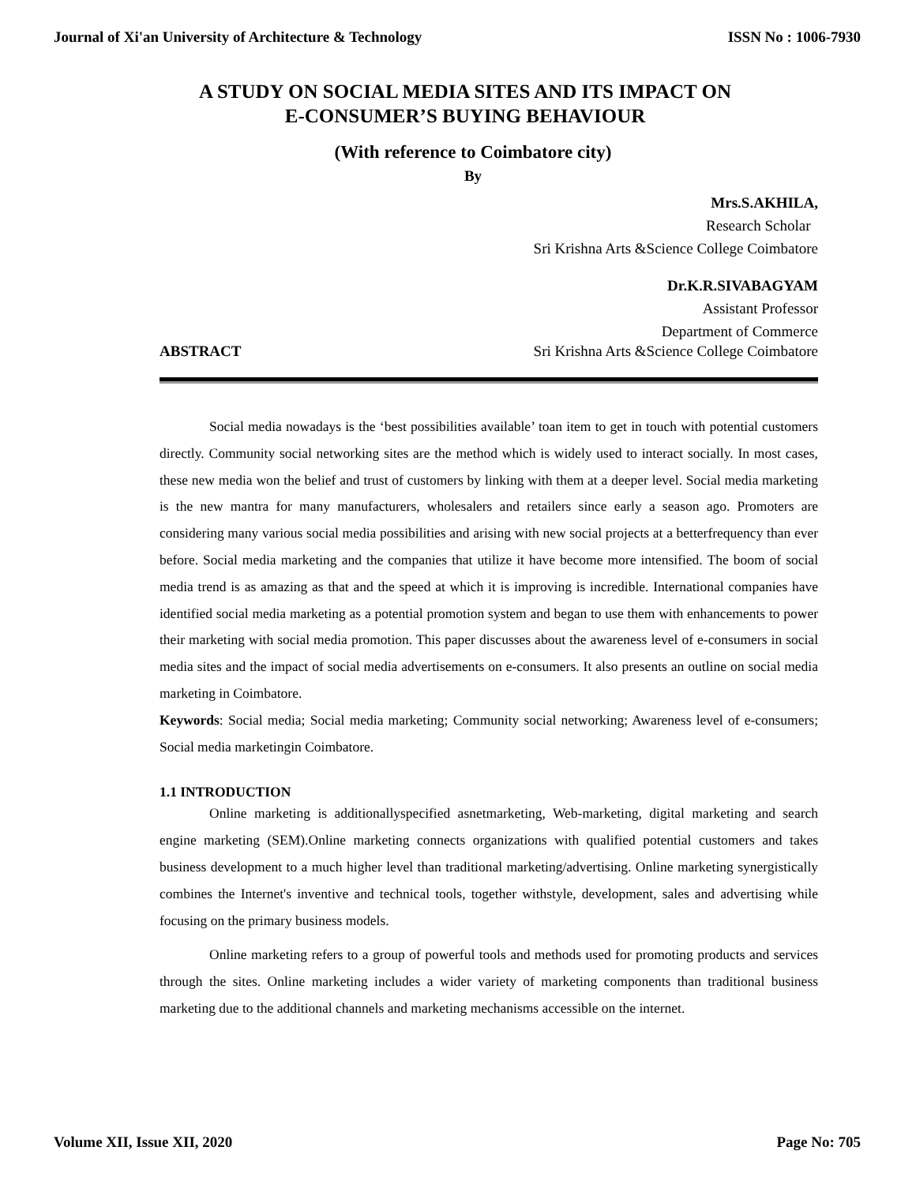Journal of Xi'an University of Architecture & Technology ISSN No : 1006-7930
A STUDY ON SOCIAL MEDIA SITES AND ITS IMPACT ON
E-CONSUMER’S BUYING BEHAVIOUR
(With reference to Coimbatore city)
By
Mrs.S.AKHILA,
Research Scholar
Sri Krishna Arts &Science College Coimbatore
Dr.K.R.SIVABAGYAM
Assistant Professor
Department of Commerce
ABSTRACT Sri Krishna Arts &Science College Coimbatore
Social media nowadays is the ‘best possibilities available’ toan item to get in touch with potential customers directly. Community social networking sites are the method which is widely used to interact socially. In most cases, these new media won the belief and trust of customers by linking with them at a deeper level. Social media marketing is the new mantra for many manufacturers, wholesalers and retailers since early a season ago. Promoters are considering many various social media possibilities and arising with new social projects at a betterfrequency than ever before. Social media marketing and the companies that utilize it have become more intensified. The boom of social media trend is as amazing as that and the speed at which it is improving is incredible. International companies have identified social media marketing as a potential promotion system and began to use them with enhancements to power their marketing with social media promotion. This paper discusses about the awareness level of e-consumers in social media sites and the impact of social media advertisements on e-consumers. It also presents an outline on social media marketing in Coimbatore.
Keywords: Social media; Social media marketing; Community social networking; Awareness level of e-consumers; Social media marketingin Coimbatore.
1.1 INTRODUCTION
Online marketing is additionallyspecified asnetmarketing, Web-marketing, digital marketing and search engine marketing (SEM).Online marketing connects organizations with qualified potential customers and takes business development to a much higher level than traditional marketing/advertising. Online marketing synergistically combines the Internet's inventive and technical tools, together withstyle, development, sales and advertising while focusing on the primary business models.
Online marketing refers to a group of powerful tools and methods used for promoting products and services through the sites. Online marketing includes a wider variety of marketing components than traditional business marketing due to the additional channels and marketing mechanisms accessible on the internet.
Volume XII, Issue XII, 2020 Page No: 705